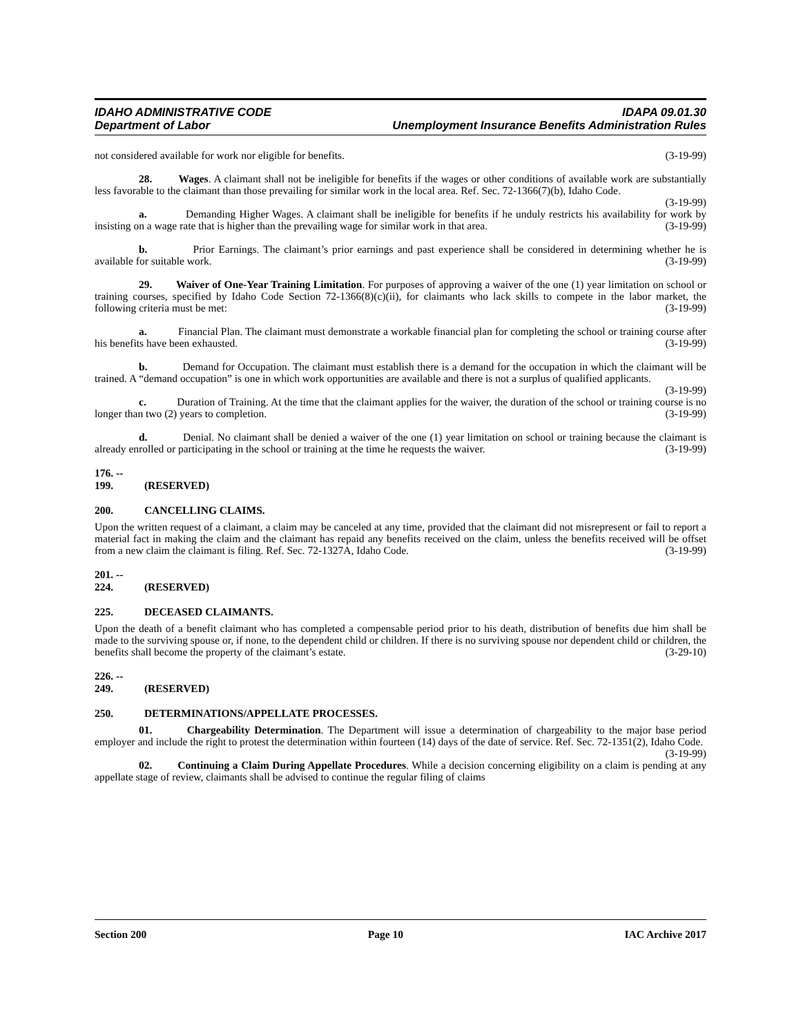IDAHO ADMINISTRATIVE CODE IDAPA 09.01.30
Department of Labor Unemployment Insurance Benefits Administration Rules
not considered available for work nor eligible for benefits. (3-19-99)
28. Wages. A claimant shall not be ineligible for benefits if the wages or other conditions of available work are substantially less favorable to the claimant than those prevailing for similar work in the local area. Ref. Sec. 72-1366(7)(b), Idaho Code. (3-19-99)
a. Demanding Higher Wages. A claimant shall be ineligible for benefits if he unduly restricts his availability for work by insisting on a wage rate that is higher than the prevailing wage for similar work in that area. (3-19-99)
b. Prior Earnings. The claimant’s prior earnings and past experience shall be considered in determining whether he is available for suitable work. (3-19-99)
29. Waiver of One-Year Training Limitation. For purposes of approving a waiver of the one (1) year limitation on school or training courses, specified by Idaho Code Section 72-1366(8)(c)(ii), for claimants who lack skills to compete in the labor market, the following criteria must be met: (3-19-99)
a. Financial Plan. The claimant must demonstrate a workable financial plan for completing the school or training course after his benefits have been exhausted. (3-19-99)
b. Demand for Occupation. The claimant must establish there is a demand for the occupation in which the claimant will be trained. A “demand occupation” is one in which work opportunities are available and there is not a surplus of qualified applicants. (3-19-99)
c. Duration of Training. At the time that the claimant applies for the waiver, the duration of the school or training course is no longer than two (2) years to completion. (3-19-99)
d. Denial. No claimant shall be denied a waiver of the one (1) year limitation on school or training because the claimant is already enrolled or participating in the school or training at the time he requests the waiver. (3-19-99)
176. -- 199. (RESERVED)
200. CANCELLING CLAIMS.
Upon the written request of a claimant, a claim may be canceled at any time, provided that the claimant did not misrepresent or fail to report a material fact in making the claim and the claimant has repaid any benefits received on the claim, unless the benefits received will be offset from a new claim the claimant is filing. Ref. Sec. 72-1327A, Idaho Code. (3-19-99)
201. -- 224. (RESERVED)
225. DECEASED CLAIMANTS.
Upon the death of a benefit claimant who has completed a compensable period prior to his death, distribution of benefits due him shall be made to the surviving spouse or, if none, to the dependent child or children. If there is no surviving spouse nor dependent child or children, the benefits shall become the property of the claimant’s estate. (3-29-10)
226. -- 249. (RESERVED)
250. DETERMINATIONS/APPELLATE PROCESSES.
01. Chargeability Determination. The Department will issue a determination of chargeability to the major base period employer and include the right to protest the determination within fourteen (14) days of the date of service. Ref. Sec. 72-1351(2), Idaho Code. (3-19-99)
02. Continuing a Claim During Appellate Procedures. While a decision concerning eligibility on a claim is pending at any appellate stage of review, claimants shall be advised to continue the regular filing of claims
Section 200 Page 10 IAC Archive 2017